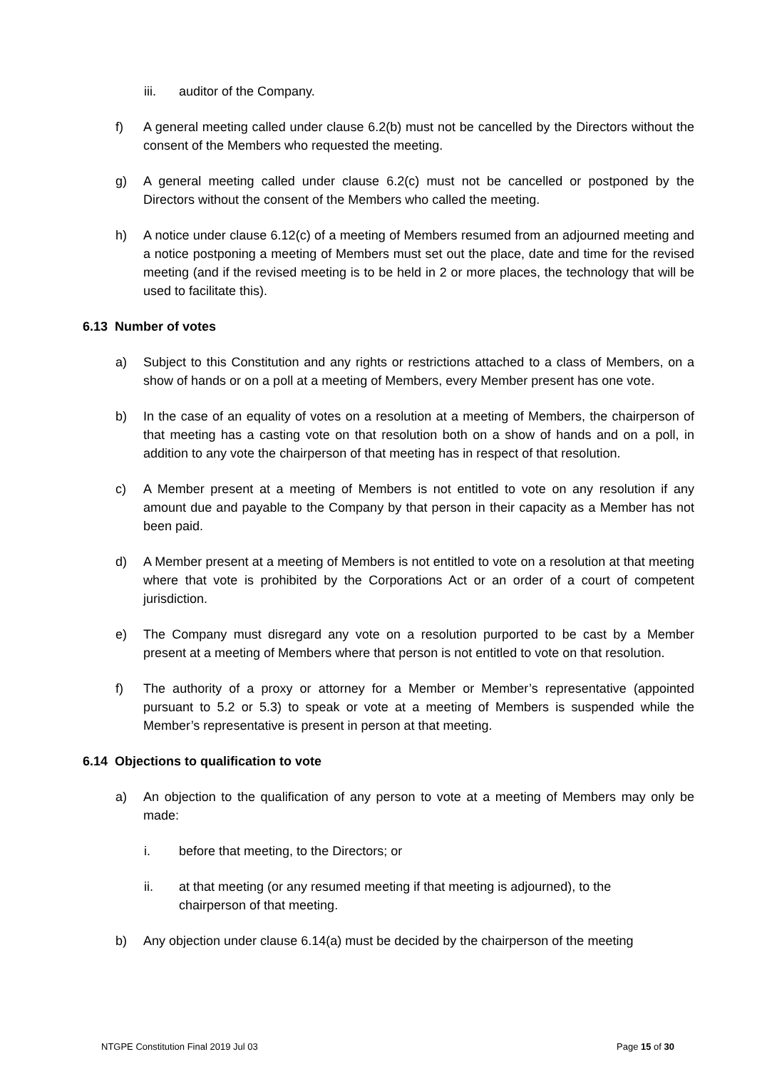iii. auditor of the Company.
f) A general meeting called under clause 6.2(b) must not be cancelled by the Directors without the consent of the Members who requested the meeting.
g) A general meeting called under clause 6.2(c) must not be cancelled or postponed by the Directors without the consent of the Members who called the meeting.
h) A notice under clause 6.12(c) of a meeting of Members resumed from an adjourned meeting and a notice postponing a meeting of Members must set out the place, date and time for the revised meeting (and if the revised meeting is to be held in 2 or more places, the technology that will be used to facilitate this).
6.13 Number of votes
a) Subject to this Constitution and any rights or restrictions attached to a class of Members, on a show of hands or on a poll at a meeting of Members, every Member present has one vote.
b) In the case of an equality of votes on a resolution at a meeting of Members, the chairperson of that meeting has a casting vote on that resolution both on a show of hands and on a poll, in addition to any vote the chairperson of that meeting has in respect of that resolution.
c) A Member present at a meeting of Members is not entitled to vote on any resolution if any amount due and payable to the Company by that person in their capacity as a Member has not been paid.
d) A Member present at a meeting of Members is not entitled to vote on a resolution at that meeting where that vote is prohibited by the Corporations Act or an order of a court of competent jurisdiction.
e) The Company must disregard any vote on a resolution purported to be cast by a Member present at a meeting of Members where that person is not entitled to vote on that resolution.
f) The authority of a proxy or attorney for a Member or Member’s representative (appointed pursuant to 5.2 or 5.3) to speak or vote at a meeting of Members is suspended while the Member’s representative is present in person at that meeting.
6.14 Objections to qualification to vote
a) An objection to the qualification of any person to vote at a meeting of Members may only be made:
i. before that meeting, to the Directors; or
ii. at that meeting (or any resumed meeting if that meeting is adjourned), to the chairperson of that meeting.
b) Any objection under clause 6.14(a) must be decided by the chairperson of the meeting
NTGPE Constitution Final 2019 Jul 03 Page 15 of 30